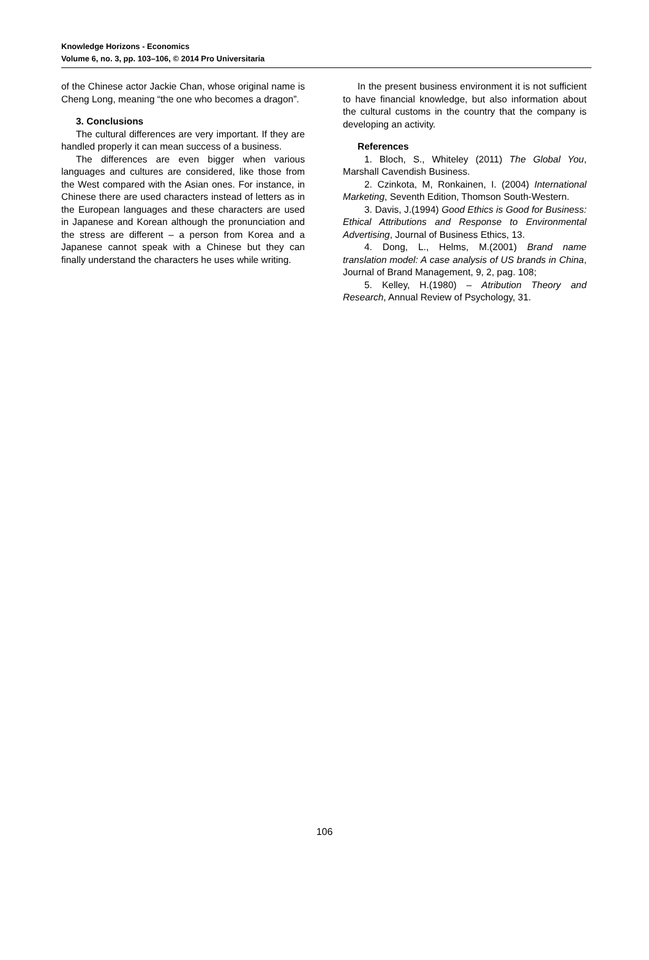Knowledge Horizons - Economics
Volume 6, no. 3, pp. 103–106, © 2014 Pro Universitaria
of the Chinese actor Jackie Chan, whose original name is Cheng Long, meaning “the one who becomes a dragon”.
3. Conclusions
The cultural differences are very important. If they are handled properly it can mean success of a business.
The differences are even bigger when various languages and cultures are considered, like those from the West compared with the Asian ones. For instance, in Chinese there are used characters instead of letters as in the European languages and these characters are used in Japanese and Korean although the pronunciation and the stress are different – a person from Korea and a Japanese cannot speak with a Chinese but they can finally understand the characters he uses while writing.
In the present business environment it is not sufficient to have financial knowledge, but also information about the cultural customs in the country that the company is developing an activity.
References
1. Bloch, S., Whiteley (2011) The Global You, Marshall Cavendish Business.
2. Czinkota, M, Ronkainen, I. (2004) International Marketing, Seventh Edition, Thomson South-Western.
3. Davis, J.(1994) Good Ethics is Good for Business: Ethical Attributions and Response to Environmental Advertising, Journal of Business Ethics, 13.
4. Dong, L., Helms, M.(2001) Brand name translation model: A case analysis of US brands in China, Journal of Brand Management, 9, 2, pag. 108;
5. Kelley, H.(1980) – Atribution Theory and Research, Annual Review of Psychology, 31.
106